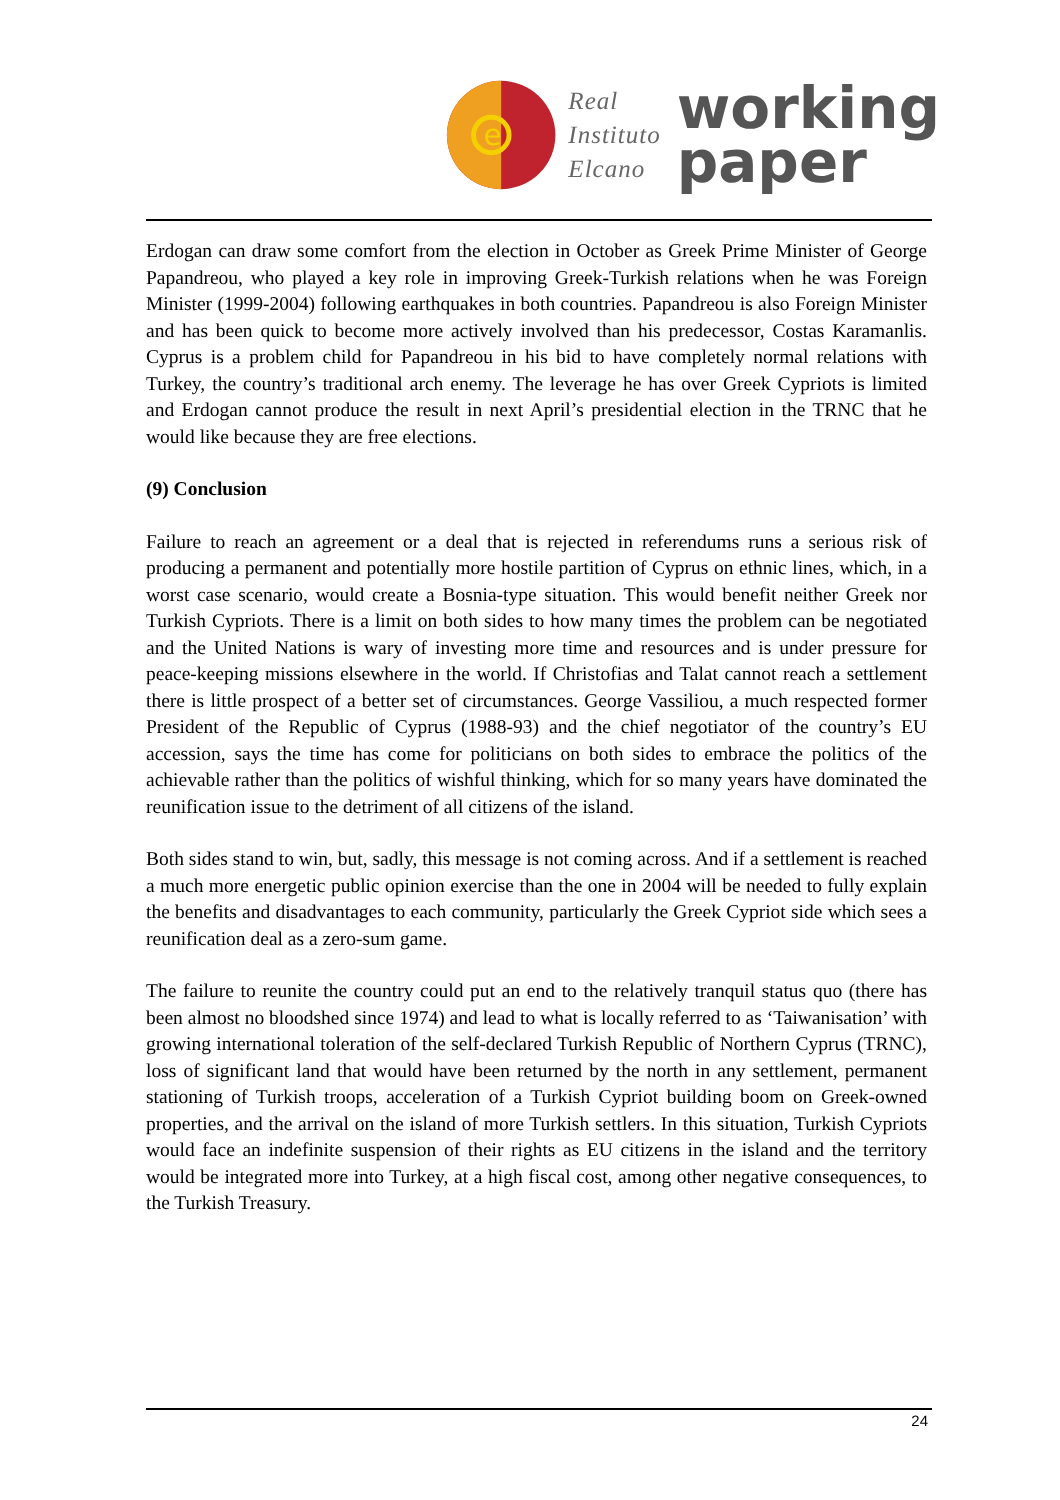e
Real
Instituto
Elcano
working
paper
Erdogan can draw some comfort from the election in October as Greek Prime Minister of George Papandreou, who played a key role in improving Greek-Turkish relations when he was Foreign Minister (1999-2004) following earthquakes in both countries. Papandreou is also Foreign Minister and has been quick to become more actively involved than his predecessor, Costas Karamanlis. Cyprus is a problem child for Papandreou in his bid to have completely normal relations with Turkey, the country’s traditional arch enemy. The leverage he has over Greek Cypriots is limited and Erdogan cannot produce the result in next April’s presidential election in the TRNC that he would like because they are free elections.
(9) Conclusion
Failure to reach an agreement or a deal that is rejected in referendums runs a serious risk of producing a permanent and potentially more hostile partition of Cyprus on ethnic lines, which, in a worst case scenario, would create a Bosnia-type situation. This would benefit neither Greek nor Turkish Cypriots. There is a limit on both sides to how many times the problem can be negotiated and the United Nations is wary of investing more time and resources and is under pressure for peace-keeping missions elsewhere in the world. If Christofias and Talat cannot reach a settlement there is little prospect of a better set of circumstances. George Vassiliou, a much respected former President of the Republic of Cyprus (1988-93) and the chief negotiator of the country’s EU accession, says the time has come for politicians on both sides to embrace the politics of the achievable rather than the politics of wishful thinking, which for so many years have dominated the reunification issue to the detriment of all citizens of the island.
Both sides stand to win, but, sadly, this message is not coming across. And if a settlement is reached a much more energetic public opinion exercise than the one in 2004 will be needed to fully explain the benefits and disadvantages to each community, particularly the Greek Cypriot side which sees a reunification deal as a zero-sum game.
The failure to reunite the country could put an end to the relatively tranquil status quo (there has been almost no bloodshed since 1974) and lead to what is locally referred to as ‘Taiwanisation’ with growing international toleration of the self-declared Turkish Republic of Northern Cyprus (TRNC), loss of significant land that would have been returned by the north in any settlement, permanent stationing of Turkish troops, acceleration of a Turkish Cypriot building boom on Greek-owned properties, and the arrival on the island of more Turkish settlers. In this situation, Turkish Cypriots would face an indefinite suspension of their rights as EU citizens in the island and the territory would be integrated more into Turkey, at a high fiscal cost, among other negative consequences, to the Turkish Treasury.
24